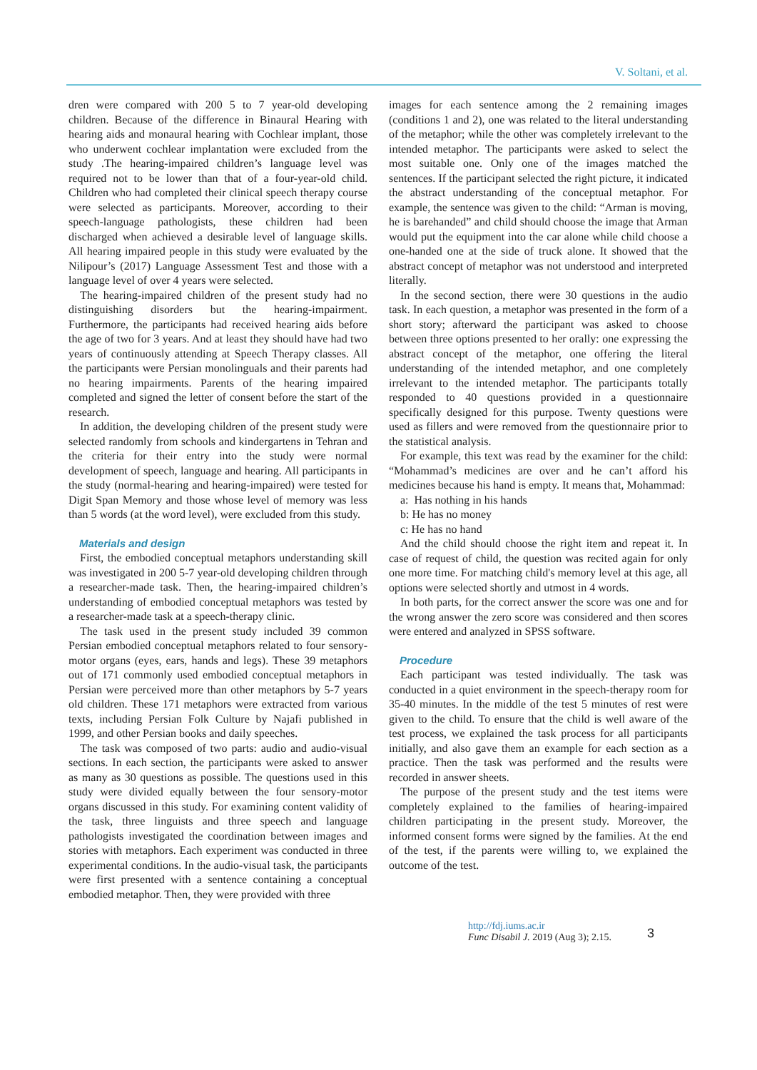V. Soltani, et al.
dren were compared with 200 5 to 7 year-old developing children. Because of the difference in Binaural Hearing with hearing aids and monaural hearing with Cochlear implant, those who underwent cochlear implantation were excluded from the study .The hearing-impaired children’s language level was required not to be lower than that of a four-year-old child. Children who had completed their clinical speech therapy course were selected as participants. Moreover, according to their speech-language pathologists, these children had been discharged when achieved a desirable level of language skills. All hearing impaired people in this study were evaluated by the Nilipour’s (2017) Language Assessment Test and those with a language level of over 4 years were selected.
The hearing-impaired children of the present study had no distinguishing disorders but the hearing-impairment. Furthermore, the participants had received hearing aids before the age of two for 3 years. And at least they should have had two years of continuously attending at Speech Therapy classes. All the participants were Persian monolinguals and their parents had no hearing impairments. Parents of the hearing impaired completed and signed the letter of consent before the start of the research.
In addition, the developing children of the present study were selected randomly from schools and kindergartens in Tehran and the criteria for their entry into the study were normal development of speech, language and hearing. All participants in the study (normal-hearing and hearing-impaired) were tested for Digit Span Memory and those whose level of memory was less than 5 words (at the word level), were excluded from this study.
Materials and design
First, the embodied conceptual metaphors understanding skill was investigated in 200 5-7 year-old developing children through a researcher-made task. Then, the hearing-impaired children’s understanding of embodied conceptual metaphors was tested by a researcher-made task at a speech-therapy clinic.
The task used in the present study included 39 common Persian embodied conceptual metaphors related to four sensory-motor organs (eyes, ears, hands and legs). These 39 metaphors out of 171 commonly used embodied conceptual metaphors in Persian were perceived more than other metaphors by 5-7 years old children. These 171 metaphors were extracted from various texts, including Persian Folk Culture by Najafi published in 1999, and other Persian books and daily speeches.
The task was composed of two parts: audio and audio-visual sections. In each section, the participants were asked to answer as many as 30 questions as possible. The questions used in this study were divided equally between the four sensory-motor organs discussed in this study. For examining content validity of the task, three linguists and three speech and language pathologists investigated the coordination between images and stories with metaphors. Each experiment was conducted in three experimental conditions. In the audio-visual task, the participants were first presented with a sentence containing a conceptual embodied metaphor. Then, they were provided with three
images for each sentence among the 2 remaining images (conditions 1 and 2), one was related to the literal understanding of the metaphor; while the other was completely irrelevant to the intended metaphor. The participants were asked to select the most suitable one. Only one of the images matched the sentences. If the participant selected the right picture, it indicated the abstract understanding of the conceptual metaphor. For example, the sentence was given to the child: “Arman is moving, he is barehanded” and child should choose the image that Arman would put the equipment into the car alone while child choose a one-handed one at the side of truck alone. It showed that the abstract concept of metaphor was not understood and interpreted literally.
In the second section, there were 30 questions in the audio task. In each question, a metaphor was presented in the form of a short story; afterward the participant was asked to choose between three options presented to her orally: one expressing the abstract concept of the metaphor, one offering the literal understanding of the intended metaphor, and one completely irrelevant to the intended metaphor. The participants totally responded to 40 questions provided in a questionnaire specifically designed for this purpose. Twenty questions were used as fillers and were removed from the questionnaire prior to the statistical analysis.
For example, this text was read by the examiner for the child: “Mohammad’s medicines are over and he can’t afford his medicines because his hand is empty. It means that, Mohammad:
a: Has nothing in his hands
b: He has no money
c: He has no hand
And the child should choose the right item and repeat it. In case of request of child, the question was recited again for only one more time. For matching child's memory level at this age, all options were selected shortly and utmost in 4 words.
In both parts, for the correct answer the score was one and for the wrong answer the zero score was considered and then scores were entered and analyzed in SPSS software.
Procedure
Each participant was tested individually. The task was conducted in a quiet environment in the speech-therapy room for 35-40 minutes. In the middle of the test 5 minutes of rest were given to the child. To ensure that the child is well aware of the test process, we explained the task process for all participants initially, and also gave them an example for each section as a practice. Then the task was performed and the results were recorded in answer sheets.
The purpose of the present study and the test items were completely explained to the families of hearing-impaired children participating in the present study. Moreover, the informed consent forms were signed by the families. At the end of the test, if the parents were willing to, we explained the outcome of the test.
http://fdj.iums.ac.ir
Func Disabil J. 2019 (Aug 3); 2.15.
3